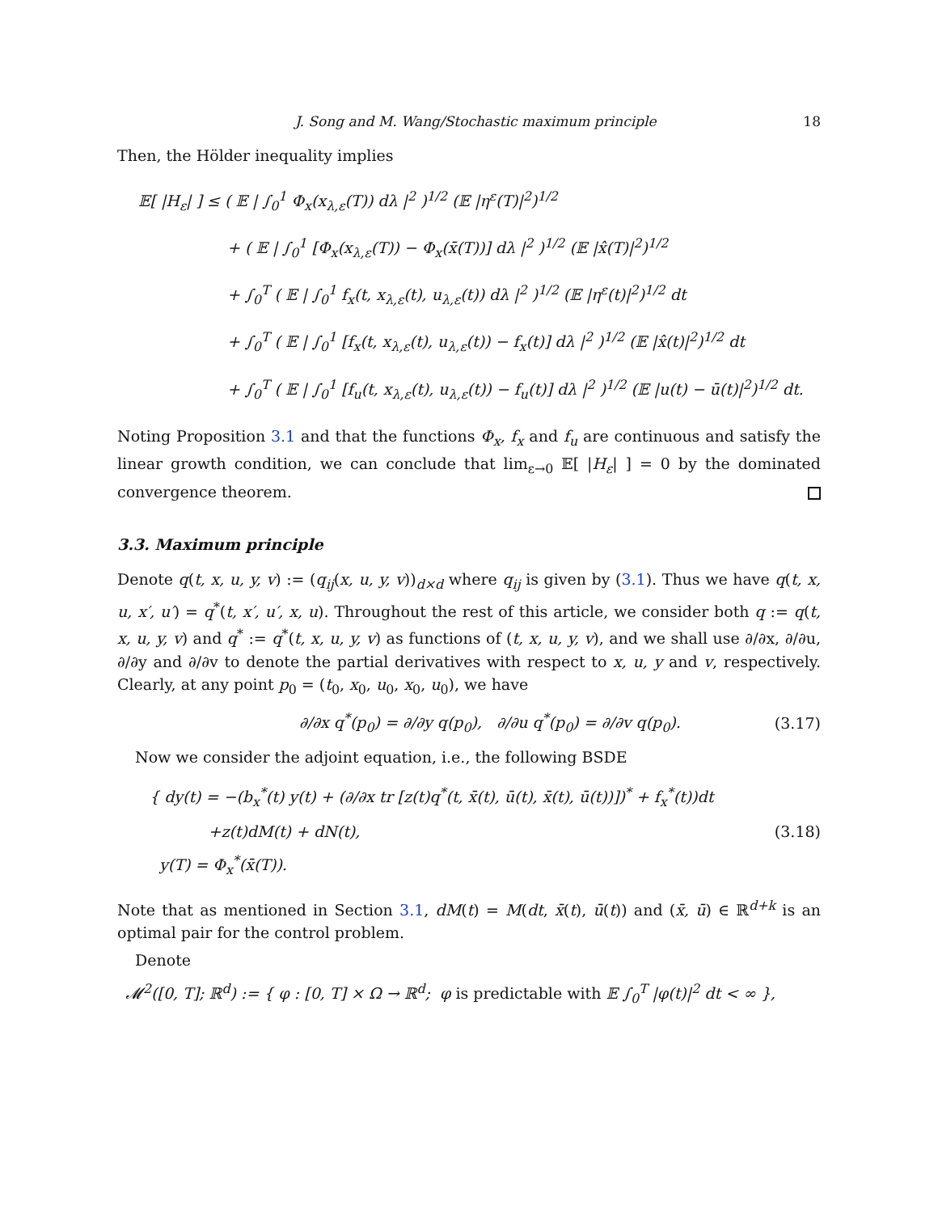J. Song and M. Wang/Stochastic maximum principle 18
Then, the Hölder inequality implies
𝔼[ |H<sub>ε</sub>| ] ≤ ( 𝔼 | ∫<sub>0</sub><sup>1</sup> Φ<sub>x</sub>(x<sub>λ,ε</sub>(T)) dλ |<sup>2</sup> )<sup>1/2</sup> (𝔼 |η<sup>ε</sup>(T)|<sup>2</sup>)<sup>1/2</sup>
+ ( 𝔼 | ∫<sub>0</sub><sup>1</sup> [Φ<sub>x</sub>(x<sub>λ,ε</sub>(T)) − Φ<sub>x</sub>(x̄(T))] dλ |<sup>2</sup> )<sup>1/2</sup> (𝔼 |x̂(T)|<sup>2</sup>)<sup>1/2</sup>
+ ∫<sub>0</sub><sup>T</sup> ( 𝔼 | ∫<sub>0</sub><sup>1</sup> f<sub>x</sub>(t, x<sub>λ,ε</sub>(t), u<sub>λ,ε</sub>(t)) dλ |<sup>2</sup> )<sup>1/2</sup> (𝔼 |η<sup>ε</sup>(t)|<sup>2</sup>)<sup>1/2</sup> dt
+ ∫<sub>0</sub><sup>T</sup> ( 𝔼 | ∫<sub>0</sub><sup>1</sup> [f<sub>x</sub>(t, x<sub>λ,ε</sub>(t), u<sub>λ,ε</sub>(t)) − f<sub>x</sub>(t)] dλ |<sup>2</sup> )<sup>1/2</sup> (𝔼 |x̂(t)|<sup>2</sup>)<sup>1/2</sup> dt
+ ∫<sub>0</sub><sup>T</sup> ( 𝔼 | ∫<sub>0</sub><sup>1</sup> [f<sub>u</sub>(t, x<sub>λ,ε</sub>(t), u<sub>λ,ε</sub>(t)) − f<sub>u</sub>(t)] dλ |<sup>2</sup> )<sup>1/2</sup> (𝔼 |u(t) − ū(t)|<sup>2</sup>)<sup>1/2</sup> dt.
Noting Proposition 3.1 and that the functions Φ<sub>x</sub>, f<sub>x</sub> and f<sub>u</sub> are continuous and satisfy the linear growth condition, we can conclude that lim<sub>ε→0</sub> 𝔼[ |H<sub>ε</sub>| ] = 0 by the dominated convergence theorem.
3.3. Maximum principle
Denote q(t, x, u, y, v) := (q<sub>ij</sub>(x, u, y, v))<sub>d×d</sub> where q<sub>ij</sub> is given by (3.1). Thus we have q(t, x, u, x′, u′) = q<sup>*</sup>(t, x′, u′, x, u). Throughout the rest of this article, we consider both q := q(t, x, u, y, v) and q<sup>*</sup> := q<sup>*</sup>(t, x, u, y, v) as functions of (t, x, u, y, v), and we shall use ∂/∂x, ∂/∂u, ∂/∂y and ∂/∂v to denote the partial derivatives with respect to x, u, y and v, respectively. Clearly, at any point p<sub>0</sub> = (t<sub>0</sub>, x<sub>0</sub>, u<sub>0</sub>, x<sub>0</sub>, u<sub>0</sub>), we have
∂/∂x q<sup>*</sup>(p<sub>0</sub>) = ∂/∂y q(p<sub>0</sub>), ∂/∂u q<sup>*</sup>(p<sub>0</sub>) = ∂/∂v q(p<sub>0</sub>). (3.17)
Now we consider the adjoint equation, i.e., the following BSDE
{ dy(t) = −(b<sub>x</sub><sup>*</sup>(t) y(t) + (∂/∂x tr [z(t)q<sup>*</sup>(t, x̄(t), ū(t), x̄(t), ū(t))])<sup>*</sup> + f<sub>x</sub><sup>*</sup>(t))dt
+z(t)dM(t) + dN(t),
y(T) = Φ<sub>x</sub><sup>*</sup>(x̄(T)). (3.18)
Note that as mentioned in Section 3.1, dM(t) = M(dt, x̄(t), ū(t)) and (x̄, ū) ∈ ℝ<sup>d+k</sup> is an optimal pair for the control problem.
Denote
𝓜<sup>2</sup>([0, T]; ℝ<sup>d</sup>) := { φ : [0, T] × Ω → ℝ<sup>d</sup>; φ is predictable with 𝔼 ∫<sub>0</sub><sup>T</sup> |φ(t)|<sup>2</sup> dt < ∞ },